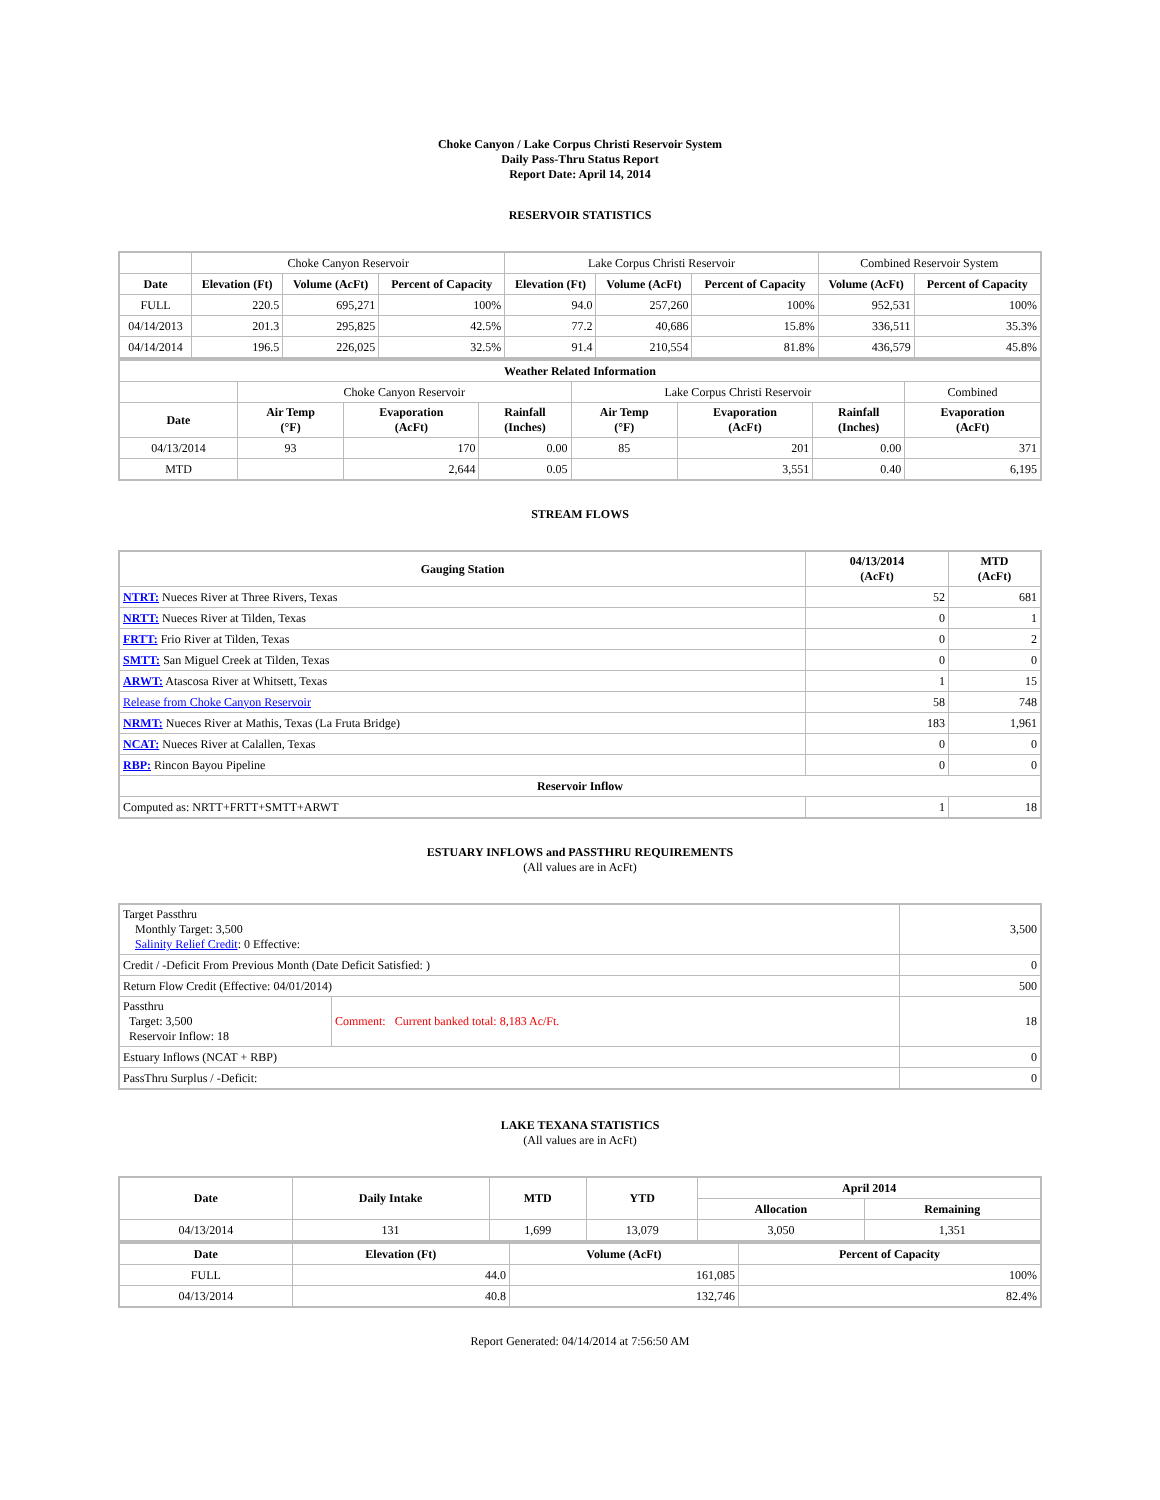Choke Canyon / Lake Corpus Christi Reservoir System
Daily Pass-Thru Status Report
Report Date: April 14, 2014
RESERVOIR STATISTICS
| | Choke Canyon Reservoir | | | Lake Corpus Christi Reservoir | | | Combined Reservoir System | |
| Date | Elevation (Ft) | Volume (AcFt) | Percent of Capacity | Elevation (Ft) | Volume (AcFt) | Percent of Capacity | Volume (AcFt) | Percent of Capacity |
| FULL | 220.5 | 695,271 | 100% | 94.0 | 257,260 | 100% | 952,531 | 100% |
| 04/14/2013 | 201.3 | 295,825 | 42.5% | 77.2 | 40,686 | 15.8% | 336,511 | 35.3% |
| 04/14/2014 | 196.5 | 226,025 | 32.5% | 91.4 | 210,554 | 81.8% | 436,579 | 45.8% |
| Weather Related Information | | | | | | | |
| --- | --- | --- | --- | --- | --- | --- | --- |
| | Choke Canyon Reservoir | | | Lake Corpus Christi Reservoir | | | Combined |
| Date | Air Temp (°F) | Evaporation (AcFt) | Rainfall (Inches) | Air Temp (°F) | Evaporation (AcFt) | Rainfall (Inches) | Evaporation (AcFt) |
| 04/13/2014 | 93 | 170 | 0.00 | 85 | 201 | 0.00 | 371 |
| MTD | | 2,644 | 0.05 | | 3,551 | 0.40 | 6,195 |
STREAM FLOWS
| Gauging Station | 04/13/2014 (AcFt) | MTD (AcFt) |
| --- | --- | --- |
| NTRT: Nueces River at Three Rivers, Texas | 52 | 681 |
| NRTT: Nueces River at Tilden, Texas | 0 | 1 |
| FRTT: Frio River at Tilden, Texas | 0 | 2 |
| SMTT: San Miguel Creek at Tilden, Texas | 0 | 0 |
| ARWT: Atascosa River at Whitsett, Texas | 1 | 15 |
| Release from Choke Canyon Reservoir | 58 | 748 |
| NRMT: Nueces River at Mathis, Texas (La Fruta Bridge) | 183 | 1,961 |
| NCAT: Nueces River at Calallen, Texas | 0 | 0 |
| RBP: Rincon Bayou Pipeline | 0 | 0 |
| Reservoir Inflow | | |
| Computed as: NRTT+FRTT+SMTT+ARWT | 1 | 18 |
ESTUARY INFLOWS and PASSTHRU REQUIREMENTS
(All values are in AcFt)
| Target Passthru Monthly Target: 3,500 Salinity Relief Credit : 0 Effective: | | 3,500 |
| Credit / -Deficit From Previous Month (Date Deficit Satisfied: ) | | 0 |
| Return Flow Credit (Effective: 04/01/2014) | | 500 |
| Passthru Target: 3,500 Reservoir Inflow: 18 | Comment: Current banked total: 8,183 Ac/Ft. | 18 |
| Estuary Inflows (NCAT + RBP) | | 0 |
| PassThru Surplus / -Deficit: | | 0 |
LAKE TEXANA STATISTICS
(All values are in AcFt)
| Date | Daily Intake | MTD | YTD | April 2014 | |
| --- | --- | --- | --- | --- | --- |
| | | | | Allocation | Remaining |
| 04/13/2014 | 131 | 1,699 | 13,079 | 3,050 | 1,351 |
| Date | Elevation (Ft) | Volume (AcFt) | Percent of Capacity |
| --- | --- | --- | --- |
| FULL | 44.0 | 161,085 | 100% |
| 04/13/2014 | 40.8 | 132,746 | 82.4% |
Report Generated: 04/14/2014 at 7:56:50 AM